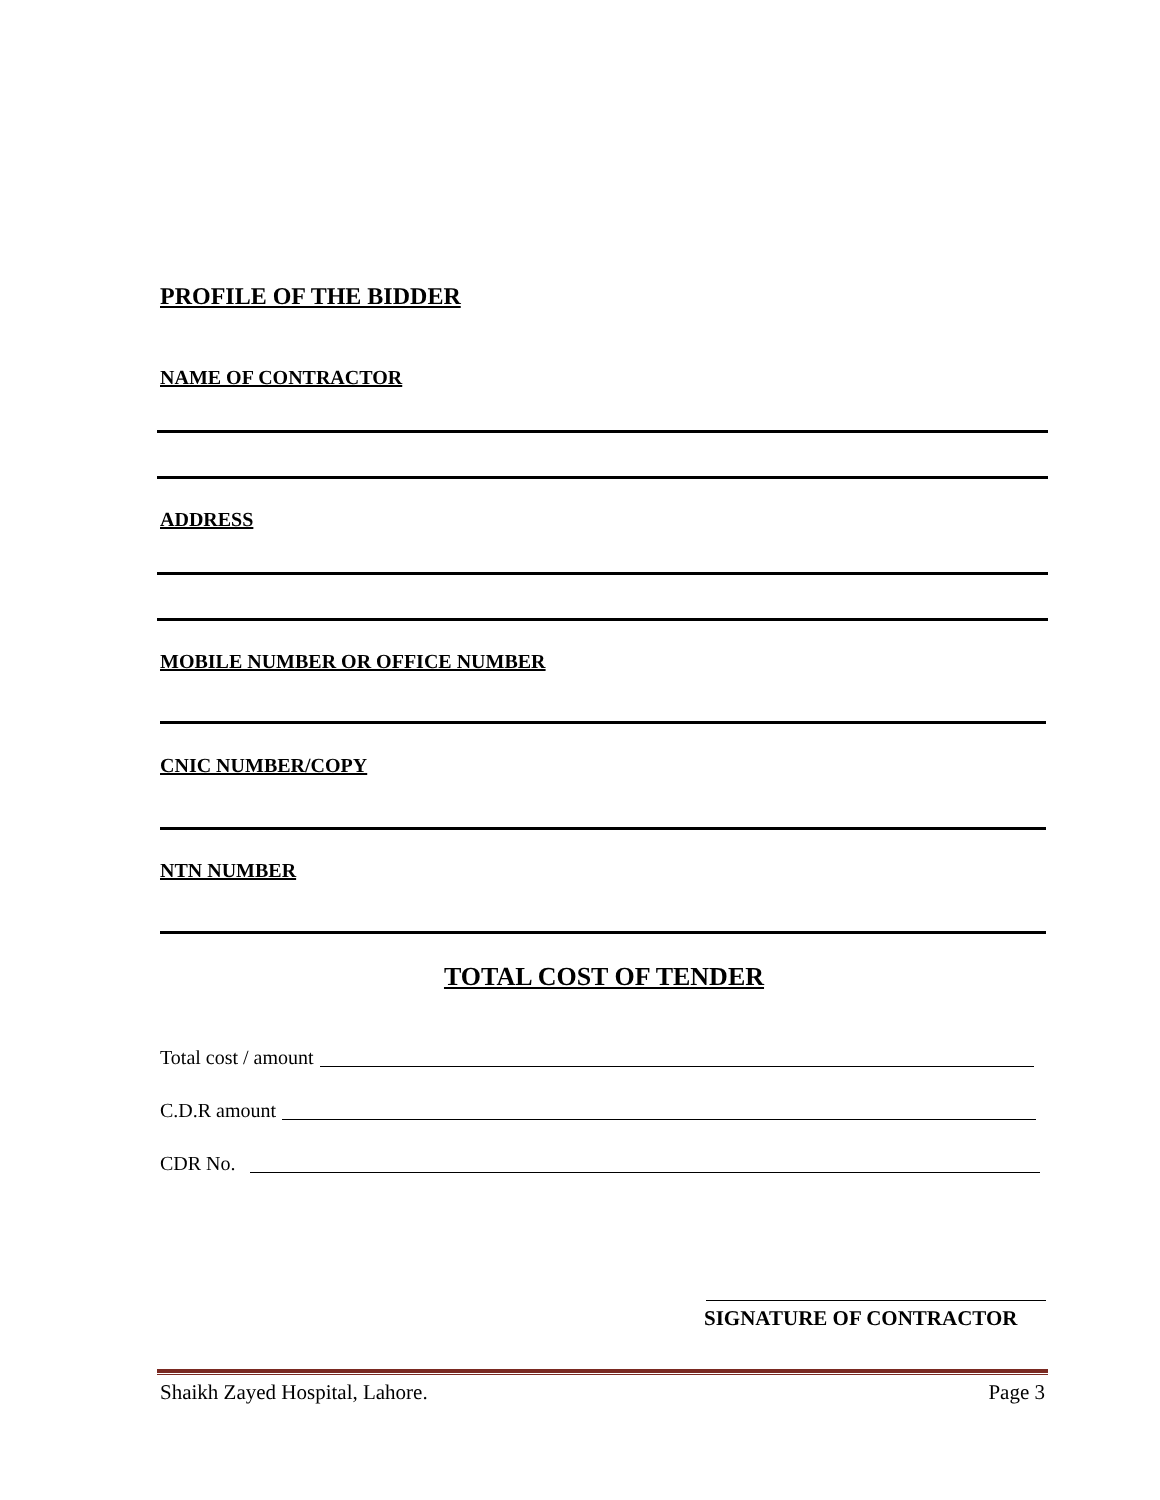PROFILE OF THE BIDDER
NAME OF CONTRACTOR
ADDRESS
MOBILE NUMBER OR OFFICE NUMBER
CNIC NUMBER/COPY
NTN NUMBER
TOTAL COST OF TENDER
Total cost / amount
C.D.R amount
CDR No.
SIGNATURE OF CONTRACTOR
Shaikh Zayed Hospital, Lahore. Page 3